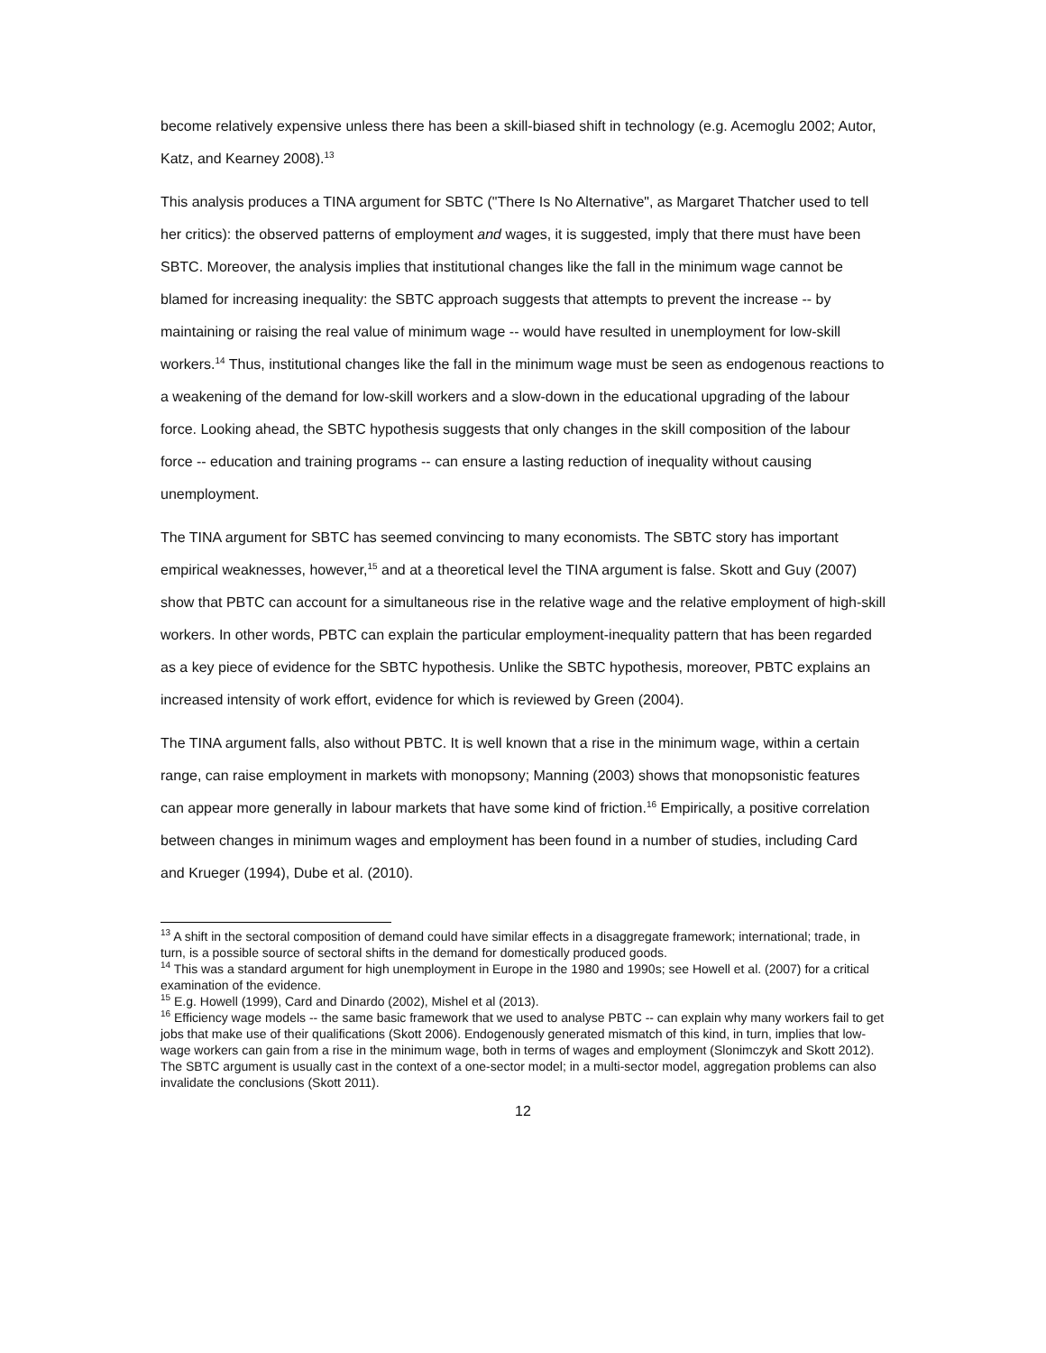become relatively expensive unless there has been a skill-biased shift in technology (e.g. Acemoglu 2002; Autor, Katz, and Kearney 2008).<sup>13</sup>
This analysis produces a TINA argument for SBTC ("There Is No Alternative", as Margaret Thatcher used to tell her critics): the observed patterns of employment and wages, it is suggested, imply that there must have been SBTC. Moreover, the analysis implies that institutional changes like the fall in the minimum wage cannot be blamed for increasing inequality: the SBTC approach suggests that attempts to prevent the increase -- by maintaining or raising the real value of minimum wage -- would have resulted in unemployment for low-skill workers.<sup>14</sup> Thus, institutional changes like the fall in the minimum wage must be seen as endogenous reactions to a weakening of the demand for low-skill workers and a slow-down in the educational upgrading of the labour force. Looking ahead, the SBTC hypothesis suggests that only changes in the skill composition of the labour force -- education and training programs -- can ensure a lasting reduction of inequality without causing unemployment.
The TINA argument for SBTC has seemed convincing to many economists. The SBTC story has important empirical weaknesses, however,<sup>15</sup> and at a theoretical level the TINA argument is false. Skott and Guy (2007) show that PBTC can account for a simultaneous rise in the relative wage and the relative employment of high-skill workers. In other words, PBTC can explain the particular employment-inequality pattern that has been regarded as a key piece of evidence for the SBTC hypothesis. Unlike the SBTC hypothesis, moreover, PBTC explains an increased intensity of work effort, evidence for which is reviewed by Green (2004).
The TINA argument falls, also without PBTC. It is well known that a rise in the minimum wage, within a certain range, can raise employment in markets with monopsony; Manning (2003) shows that monopsonistic features can appear more generally in labour markets that have some kind of friction.<sup>16</sup> Empirically, a positive correlation between changes in minimum wages and employment has been found in a number of studies, including Card and Krueger (1994), Dube et al. (2010).
<sup>13</sup> A shift in the sectoral composition of demand could have similar effects in a disaggregate framework; international; trade, in turn, is a possible source of sectoral shifts in the demand for domestically produced goods.
<sup>14</sup> This was a standard argument for high unemployment in Europe in the 1980 and 1990s; see Howell et al. (2007) for a critical examination of the evidence.
<sup>15</sup> E.g. Howell (1999), Card and Dinardo (2002), Mishel et al (2013).
<sup>16</sup> Efficiency wage models -- the same basic framework that we used to analyse PBTC -- can explain why many workers fail to get jobs that make use of their qualifications (Skott 2006). Endogenously generated mismatch of this kind, in turn, implies that low-wage workers can gain from a rise in the minimum wage, both in terms of wages and employment (Slonimczyk and Skott 2012). The SBTC argument is usually cast in the context of a one-sector model; in a multi-sector model, aggregation problems can also invalidate the conclusions (Skott 2011).
12